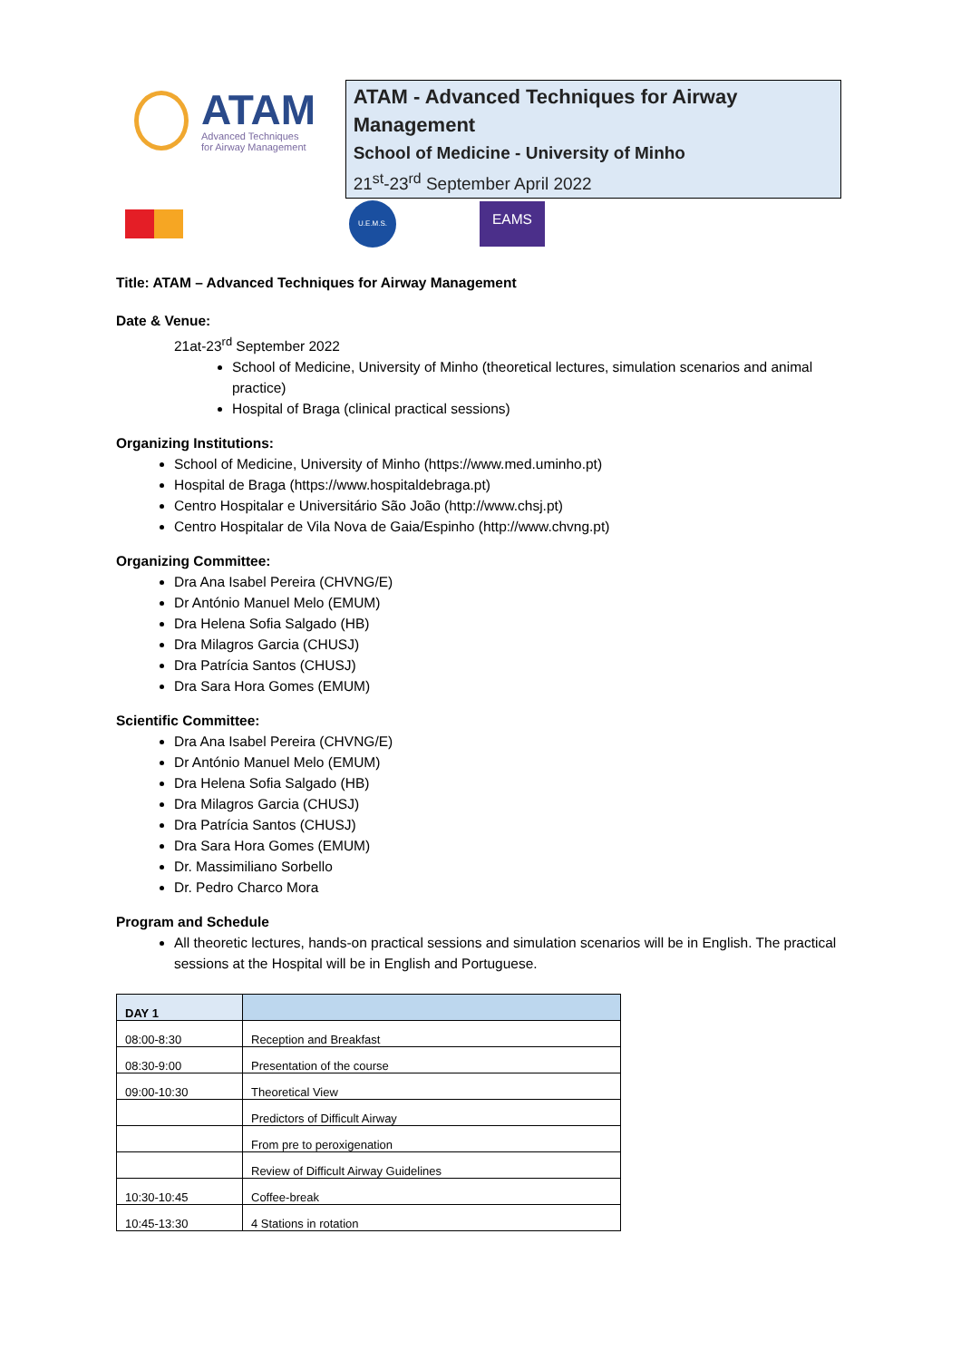ATAM
Advanced Techniques
for Airway Management
ATAM - Advanced Techniques for Airway Management
School of Medicine - University of Minho
21<sup>st</sup>-23<sup>rd</sup> September April 2022
U.E.M.S.
EAMS
Title: ATAM – Advanced Techniques for Airway Management
Date & Venue:
21at-23<sup>rd</sup> September 2022
School of Medicine, University of Minho (theoretical lectures, simulation scenarios and animal practice)
Hospital of Braga (clinical practical sessions)
Organizing Institutions:
School of Medicine, University of Minho (https://www.med.uminho.pt)
Hospital de Braga (https://www.hospitaldebraga.pt)
Centro Hospitalar e Universitário São João (http://www.chsj.pt)
Centro Hospitalar de Vila Nova de Gaia/Espinho (http://www.chvng.pt)
Organizing Committee:
Dra Ana Isabel Pereira (CHVNG/E)
Dr António Manuel Melo (EMUM)
Dra Helena Sofia Salgado (HB)
Dra Milagros Garcia (CHUSJ)
Dra Patrícia Santos (CHUSJ)
Dra Sara Hora Gomes (EMUM)
Scientific Committee:
Dra Ana Isabel Pereira (CHVNG/E)
Dr António Manuel Melo (EMUM)
Dra Helena Sofia Salgado (HB)
Dra Milagros Garcia (CHUSJ)
Dra Patrícia Santos (CHUSJ)
Dra Sara Hora Gomes (EMUM)
Dr. Massimiliano Sorbello
Dr. Pedro Charco Mora
Program and Schedule
All theoretic lectures, hands-on practical sessions and simulation scenarios will be in English. The practical sessions at the Hospital will be in English and Portuguese.
| DAY 1 | |
| 08:00-8:30 | Reception and Breakfast |
| 08:30-9:00 | Presentation of the course |
| 09:00-10:30 | Theoretical View |
| | Predictors of Difficult Airway |
| | From pre to peroxigenation |
| | Review of Difficult Airway Guidelines |
| 10:30-10:45 | Coffee-break |
| 10:45-13:30 | 4 Stations in rotation |